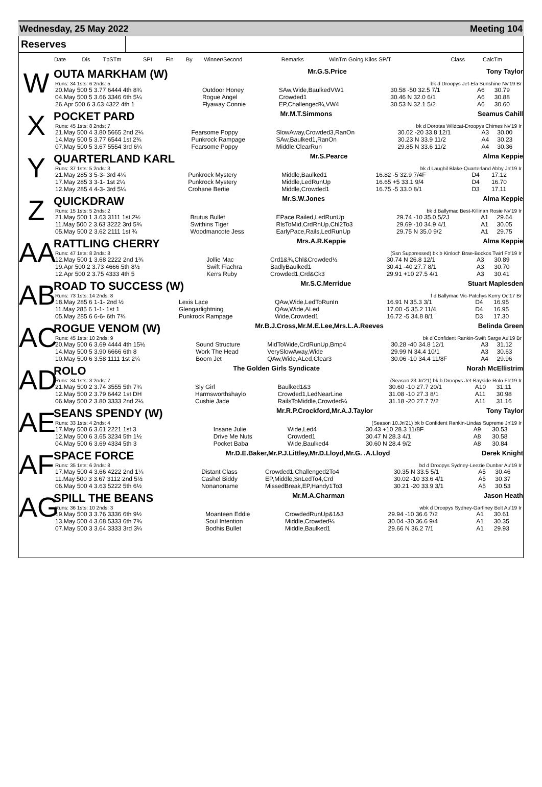Wednesday, 25 May 2022 Meeting 104
Reserves
| | Date | Dis | TpSTm | SPI | Fin | By | Winner/Second | Remarks | WinTm Going Kilos SP/T | Class | CalcTm |
| --- | --- | --- | --- | --- | --- | --- | --- | --- | --- | --- | --- |
W
OUTA MARKHAM (W) Mr.G.S.Price Tony Taylor
| Runs: 34 1sts: 6 2nds: 5 | bk d Droopys Jet-Ela Sunshine Nv'19 Br | | | | |
| 20.May 500 5 3.77 6444 4th 8¾ | Outdoor Honey | SAw,Wide,BaulkedVW1 | 30.58 -50 32.5 7/1 | A6 | 30.79 |
| 04.May 500 5 3.66 3346 6th 5¼ | Rogue Angel | Crowded1 | 30.46 N 32.0 6/1 | A6 | 30.88 |
| 26.Apr 500 6 3.63 4322 4th 1 | Flyaway Connie | EP,Challenged¾,VW4 | 30.53 N 32.1 5/2 | A6 | 30.60 |
X
POCKET PARD Mr.M.T.Simmons Seamus Cahill
| Runs: 45 1sts: 8 2nds: 7 | bk d Dorotas Wildcat-Droopys Chimes Nv'19 Ir | | | | |
| 21.May 500 4 3.80 5665 2nd 2¼ | Fearsome Poppy | SlowAway,Crowded3,RanOn | 30.02 -20 33.8 12/1 | A3 | 30.00 |
| 14.May 500 5 3.77 6544 1st 2¾ | Punkrock Rampage | SAw,Baulked1,RanOn | 30.23 N 33.9 11/2 | A4 | 30.23 |
| 07.May 500 5 3.67 5554 3rd 6¼ | Fearsome Poppy | Middle,ClearRun | 29.85 N 33.6 11/2 | A4 | 30.36 |
Y
QUARTERLAND KARL Mr.S.Pearce Alma Keppie
| Runs: 37 1sts: 5 2nds: 3 | bk d Laughil Blake-Quarterland Abby Jn'19 Ir | | | | |
| 21.May 285 3 5-3- 3rd 4¼ | Punkrock Mystery | Middle,Baulked1 | 16.82 -5 32.9 7/4F | D4 | 17.12 |
| 17.May 285 3 3-1- 1st 2¼ | Punkrock Mystery | Middle,LedRunUp | 16.65 +5 33.1 9/4 | D4 | 16.70 |
| 12.May 285 4 4-3- 3rd 5¼ | Crohane Bertie | Middle,Crowded1 | 16.75 -5 33.0 8/1 | D3 | 17.11 |
Z
QUICKDRAW Mr.S.W.Jones Alma Keppie
| Runs: 15 1sts: 5 2nds: 2 | bk d Ballymac Best-Killinan Rosie Nv'19 Ir | | | | |
| 21.May 500 1 3.63 3111 1st 2½ | Brutus Bullet | EPace,Railed,LedRunUp | 29.74 -10 35.0 5/2J | A1 | 29.64 |
| 11.May 500 2 3.63 3222 3rd 5¾ | Swithins Tiger | RlsToMid,CrdRnUp,Chl2To3 | 29.69 -10 34.9 4/1 | A1 | 30.05 |
| 05.May 500 2 3.62 2111 1st ¾ | Woodmancote Jess | EarlyPace,Rails,LedRunUp | 29.75 N 35.0 9/2 | A1 | 29.75 |
AA
RATTLING CHERRY Mrs.A.R.Keppie Alma Keppie
| Runs: 47 1sts: 8 2nds: 8 | (Ssn Suppressed) bk b Kinloch Brae-Bockos Twirl Fb'19 Ir | | | | |
| 12.May 500 1 3.68 2222 2nd 1¾ | Jollie Mac | Crd1&¾,Chl&Crowded½ | 30.74 N 26.8 12/1 | A3 | 30.89 |
| 19.Apr 500 2 3.73 4666 5th 8½ | Swift Fiachra | BadlyBaulked1 | 30.41 -40 27.7 8/1 | A3 | 30.70 |
| 12.Apr 500 2 3.75 4333 4th 5 | Kerrs Ruby | Crowded1,Crd&Ck3 | 29.91 +10 27.5 4/1 | A3 | 30.41 |
AB
ROAD TO SUCCESS (W) Mr.S.C.Merridue Stuart Maplesden
| Runs: 73 1sts: 14 2nds: 8 | f d Ballymac Vic-Patchys Kerry Oc'17 Br | | | | |
| 18.May 285 6 1-1- 2nd ½ | Lexis Lace | QAw,Wide,LedToRunIn | 16.91 N 35.3 3/1 | D4 | 16.95 |
| 11.May 285 6 1-1- 1st 1 | Glengarlightning | QAw,Wide,ALed | 17.00 -5 35.2 11/4 | D4 | 16.95 |
| 05.May 285 6 6-6- 6th 7¾ | Punkrock Rampage | Wide,Crowded1 | 16.72 -5 34.8 8/1 | D3 | 17.30 |
AC
ROGUE VENOM (W) Mr.B.J.Cross,Mr.M.E.Lee,Mrs.L.A.Reeves Belinda Green
| Runs: 45 1sts: 10 2nds: 9 | bk d Confident Rankin-Swift Sarge Au'19 Br | | | | |
| 20.May 500 6 3.69 4444 4th 15½ | Sound Structure | MidToWide,CrdRunUp,Bmp4 | 30.28 -40 34.8 12/1 | A3 | 31.12 |
| 14.May 500 5 3.90 6666 6th 8 | Work The Head | VerySlowAway,Wide | 29.99 N 34.4 10/1 | A3 | 30.63 |
| 10.May 500 6 3.58 1111 1st 2¼ | Boom Jet | QAw,Wide,ALed,Clear3 | 30.06 -10 34.4 11/8F | A4 | 29.96 |
AD
ROLO The Golden Girls Syndicate Norah McEllistrim
| Runs: 34 1sts: 3 2nds: 7 | (Season 23.Jn'21) bk b Droopys Jet-Bayside Rolo Fb'19 Ir | | | | |
| 21.May 500 2 3.74 3555 5th 7¾ | Sly Girl | Baulked1&3 | 30.60 -10 27.7 20/1 | A10 | 31.11 |
| 12.May 500 2 3.79 6442 1st DH | Harmsworthshaylo | Crowded1,LedNearLine | 31.08 -10 27.3 8/1 | A11 | 30.98 |
| 06.May 500 2 3.80 3333 2nd 2¼ | Cushie Jade | RailsToMiddle,Crowded¼ | 31.18 -20 27.7 7/2 | A11 | 31.16 |
AE
SEANS SPENDY (W) Mr.R.P.Crockford,Mr.A.J.Taylor Tony Taylor
| Runs: 33 1sts: 4 2nds: 4 | (Season 10.Jn'21) bk b Confident Rankin-Lindas Supreme Jn'19 Ir | | | | |
| 17.May 500 6 3.61 2221 1st 3 | Insane Julie | Wide,Led4 | 30.43 +10 28.3 11/8F | A9 | 30.53 |
| 12.May 500 6 3.65 3234 5th 1½ | Drive Me Nuts | Crowded1 | 30.47 N 28.3 4/1 | A8 | 30.58 |
| 04.May 500 6 3.69 4334 5th 3 | Pocket Baba | Wide,Baulked4 | 30.60 N 28.4 9/2 | A8 | 30.84 |
AF
SPACE FORCE Mr.D.E.Baker,Mr.P.J.Littley,Mr.D.Lloyd,Mr.G. .A.Lloyd Derek Knight
| Runs: 35 1sts: 6 2nds: 8 | bd d Droopys Sydney-Leezie Dunbar Au'19 Ir | | | | |
| 17.May 500 4 3.66 4222 2nd 1¼ | Distant Class | Crowded1,Challenged2To4 | 30.35 N 33.5 5/1 | A5 | 30.46 |
| 11.May 500 3 3.67 3112 2nd 5½ | Cashel Biddy | EP,Middle,SnLedTo4,Crd | 30.02 -10 33.6 4/1 | A5 | 30.37 |
| 06.May 500 4 3.63 5222 5th 6½ | Nonanoname | MissedBreak,EP,Handy1To3 | 30.21 -20 33.9 3/1 | A5 | 30.53 |
AG
SPILL THE BEANS Mr.M.A.Charman Jason Heath
| Runs: 36 1sts: 10 2nds: 3 | wbk d Droopys Sydney-Garfiney Bolt Au'19 Ir | | | | |
| 19.May 500 3 3.76 3336 6th 9½ | Moanteen Eddie | CrowdedRunUp&1&3 | 29.94 -10 36.6 7/2 | A1 | 30.61 |
| 13.May 500 4 3.68 5333 6th 7¾ | Soul Intention | Middle,Crowded¼ | 30.04 -30 36.6 9/4 | A1 | 30.35 |
| 07.May 500 3 3.64 3333 3rd 3¼ | Bodhis Bullet | Middle,Baulked1 | 29.66 N 36.2 7/1 | A1 | 29.93 |